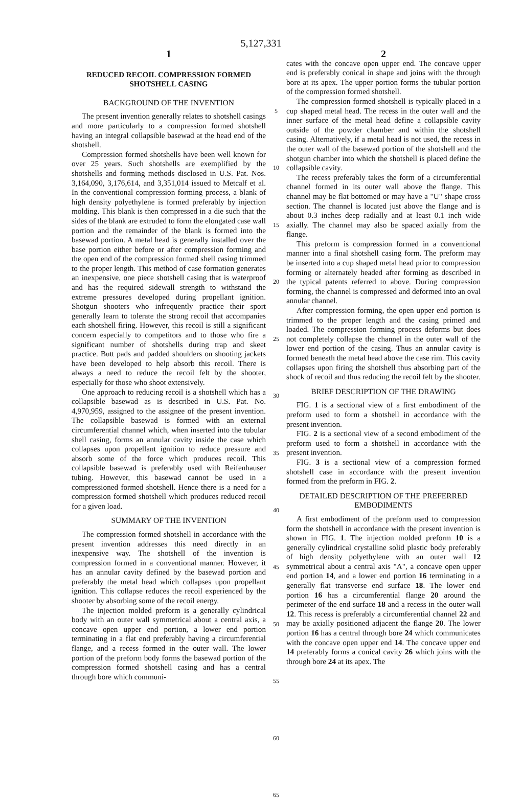5,127,331
1
REDUCED RECOIL COMPRESSION FORMED SHOTSHELL CASING
BACKGROUND OF THE INVENTION
The present invention generally relates to shotshell casings and more particularly to a compression formed shotshell having an integral collapsible basewad at the head end of the shotshell.
Compression formed shotshells have been well known for over 25 years. Such shotshells are exemplified by the shotshells and forming methods disclosed in U.S. Pat. Nos. 3,164,090, 3,176,614, and 3,351,014 issued to Metcalf et al. In the conventional compression forming process, a blank of high density polyethylene is formed preferably by injection molding. This blank is then compressed in a die such that the sides of the blank are extruded to form the elongated case wall portion and the remainder of the blank is formed into the basewad portion. A metal head is generally installed over the base portion either before or after compression forming and the open end of the compression formed shell casing trimmed to the proper length. This method of case formation generates an inexpensive, one piece shotshell casing that is waterproof and has the required sidewall strength to withstand the extreme pressures developed during propellant ignition. Shotgun shooters who infrequently practice their sport generally learn to tolerate the strong recoil that accompanies each shotshell firing. However, this recoil is still a significant concern especially to competitors and to those who fire a significant number of shotshells during trap and skeet practice. Butt pads and padded shoulders on shooting jackets have been developed to help absorb this recoil. There is always a need to reduce the recoil felt by the shooter, especially for those who shoot extensively.
One approach to reducing recoil is a shotshell which has a collapsible basewad as is described in U.S. Pat. No. 4,970,959, assigned to the assignee of the present invention. The collapsible basewad is formed with an external circumferential channel which, when inserted into the tubular shell casing, forms an annular cavity inside the case which collapses upon propellant ignition to reduce pressure and absorb some of the force which produces recoil. This collapsible basewad is preferably used with Reifenhauser tubing. However, this basewad cannot be used in a compressioned formed shotshell. Hence there is a need for a compression formed shotshell which produces reduced recoil for a given load.
SUMMARY OF THE INVENTION
The compression formed shotshell in accordance with the present invention addresses this need directly in an inexpensive way. The shotshell of the invention is compression formed in a conventional manner. However, it has an annular cavity defined by the basewad portion and preferably the metal head which collapses upon propellant ignition. This collapse reduces the recoil experienced by the shooter by absorbing some of the recoil energy.
The injection molded preform is a generally cylindrical body with an outer wall symmetrical about a central axis, a concave open upper end portion, a lower end portion terminating in a flat end preferably having a circumferential flange, and a recess formed in the outer wall. The lower portion of the preform body forms the basewad portion of the compression formed shotshell casing and has a central through bore which communi-
5
10
15
20
25
30
35
40
45
50
55
60
65
2
cates with the concave open upper end. The concave upper end is preferably conical in shape and joins with the through bore at its apex. The upper portion forms the tubular portion of the compression formed shotshell.
The compression formed shotshell is typically placed in a cup shaped metal head. The recess in the outer wall and the inner surface of the metal head define a collapsible cavity outside of the powder chamber and within the shotshell casing. Alternatively, if a metal head is not used, the recess in the outer wall of the basewad portion of the shotshell and the shotgun chamber into which the shotshell is placed define the collapsible cavity.
The recess preferably takes the form of a circumferential channel formed in its outer wall above the flange. This channel may be flat bottomed or may have a "U" shape cross section. The channel is located just above the flange and is about 0.3 inches deep radially and at least 0.1 inch wide axially. The channel may also be spaced axially from the flange.
This preform is compression formed in a conventional manner into a final shotshell casing form. The preform may be inserted into a cup shaped metal head prior to compression forming or alternately headed after forming as described in the typical patents referred to above. During compression forming, the channel is compressed and deformed into an oval annular channel.
After compression forming, the open upper end portion is trimmed to the proper length and the casing primed and loaded. The compression forming process deforms but does not completely collapse the channel in the outer wall of the lower end portion of the casing. Thus an annular cavity is formed beneath the metal head above the case rim. This cavity collapses upon firing the shotshell thus absorbing part of the shock of recoil and thus reducing the recoil felt by the shooter.
BRIEF DESCRIPTION OF THE DRAWING
FIG. 1 is a sectional view of a first embodiment of the preform used to form a shotshell in accordance with the present invention.
FIG. 2 is a sectional view of a second embodiment of the preform used to form a shotshell in accordance with the present invention.
FIG. 3 is a sectional view of a compression formed shotshell case in accordance with the present invention formed from the preform in FIG. 2.
DETAILED DESCRIPTION OF THE PREFERRED EMBODIMENTS
A first embodiment of the preform used to compression form the shotshell in accordance with the present invention is shown in FIG. 1. The injection molded preform 10 is a generally cylindrical crystalline solid plastic body preferably of high density polyethylene with an outer wall 12 symmetrical about a central axis "A", a concave open upper end portion 14, and a lower end portion 16 terminating in a generally flat transverse end surface 18. The lower end portion 16 has a circumferential flange 20 around the perimeter of the end surface 18 and a recess in the outer wall 12. This recess is preferably a circumferential channel 22 and may be axially positioned adjacent the flange 20. The lower portion 16 has a central through bore 24 which communicates with the concave open upper end 14. The concave upper end 14 preferably forms a conical cavity 26 which joins with the through bore 24 at its apex. The